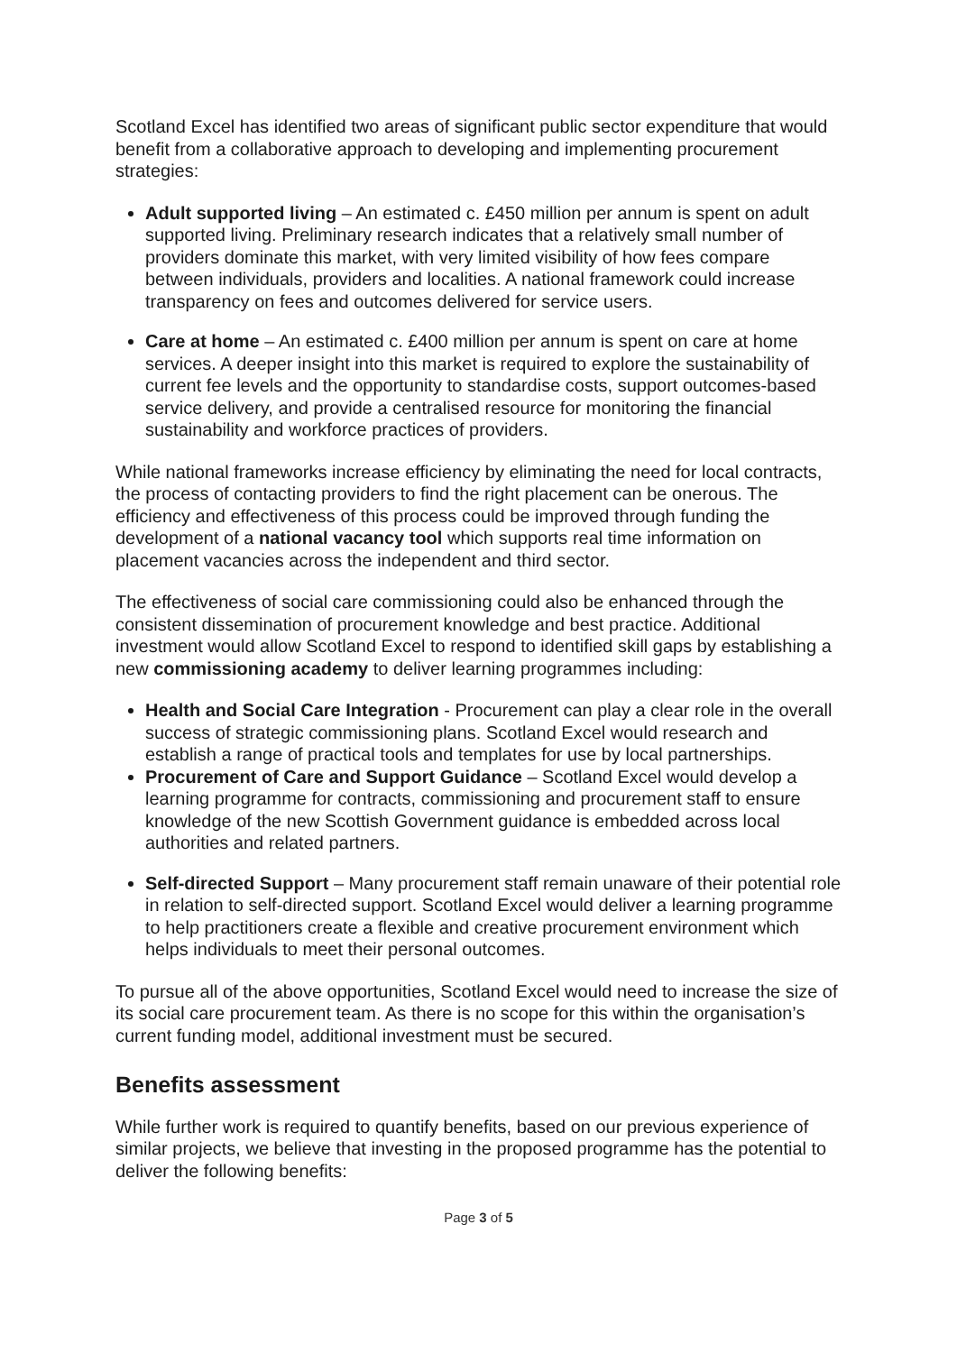Scotland Excel has identified two areas of significant public sector expenditure that would benefit from a collaborative approach to developing and implementing procurement strategies:
Adult supported living – An estimated c. £450 million per annum is spent on adult supported living. Preliminary research indicates that a relatively small number of providers dominate this market, with very limited visibility of how fees compare between individuals, providers and localities. A national framework could increase transparency on fees and outcomes delivered for service users.
Care at home – An estimated c. £400 million per annum is spent on care at home services. A deeper insight into this market is required to explore the sustainability of current fee levels and the opportunity to standardise costs, support outcomes-based service delivery, and provide a centralised resource for monitoring the financial sustainability and workforce practices of providers.
While national frameworks increase efficiency by eliminating the need for local contracts, the process of contacting providers to find the right placement can be onerous. The efficiency and effectiveness of this process could be improved through funding the development of a national vacancy tool which supports real time information on placement vacancies across the independent and third sector.
The effectiveness of social care commissioning could also be enhanced through the consistent dissemination of procurement knowledge and best practice. Additional investment would allow Scotland Excel to respond to identified skill gaps by establishing a new commissioning academy to deliver learning programmes including:
Health and Social Care Integration - Procurement can play a clear role in the overall success of strategic commissioning plans. Scotland Excel would research and establish a range of practical tools and templates for use by local partnerships.
Procurement of Care and Support Guidance – Scotland Excel would develop a learning programme for contracts, commissioning and procurement staff to ensure knowledge of the new Scottish Government guidance is embedded across local authorities and related partners.
Self-directed Support – Many procurement staff remain unaware of their potential role in relation to self-directed support. Scotland Excel would deliver a learning programme to help practitioners create a flexible and creative procurement environment which helps individuals to meet their personal outcomes.
To pursue all of the above opportunities, Scotland Excel would need to increase the size of its social care procurement team. As there is no scope for this within the organisation’s current funding model, additional investment must be secured.
Benefits assessment
While further work is required to quantify benefits, based on our previous experience of similar projects, we believe that investing in the proposed programme has the potential to deliver the following benefits:
Page 3 of 5